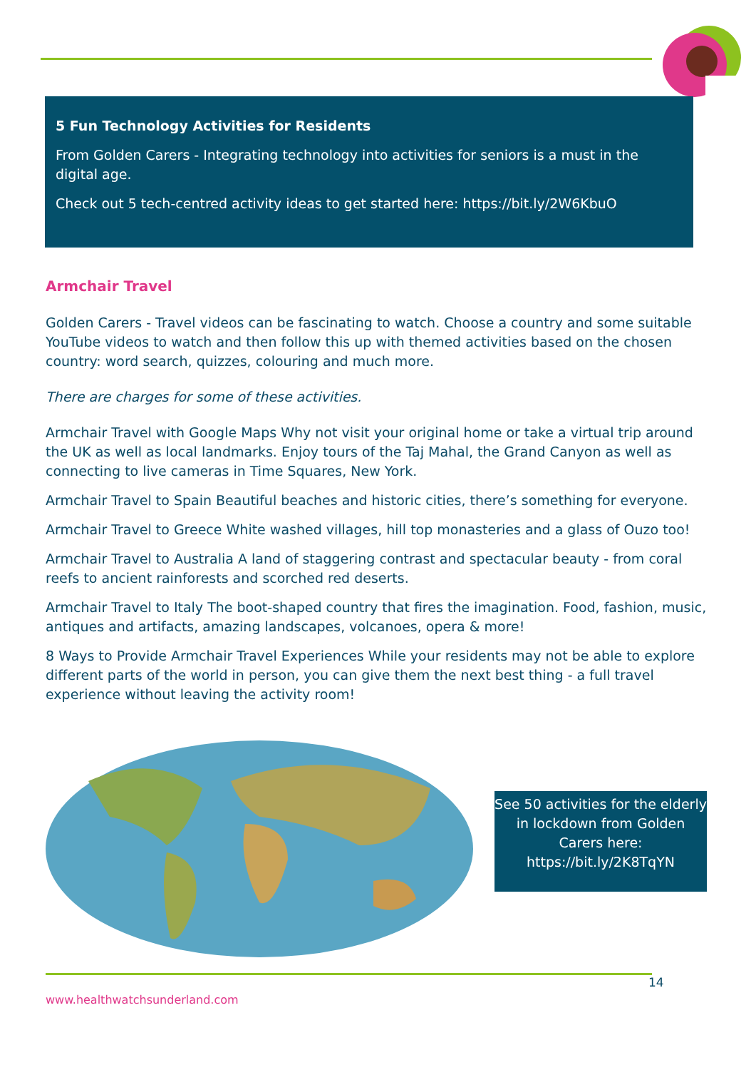5 Fun Technology Activities for Residents
From Golden Carers - Integrating technology into activities for seniors is a must in the digital age.
Check out 5 tech-centred activity ideas to get started here: https://bit.ly/2W6KbuO
Armchair Travel
Golden Carers - Travel videos can be fascinating to watch. Choose a country and some suitable YouTube videos to watch and then follow this up with themed activities based on the chosen country: word search, quizzes, colouring and much more.
There are charges for some of these activities.
Armchair Travel with Google Maps Why not visit your original home or take a virtual trip around the UK as well as local landmarks. Enjoy tours of the Taj Mahal, the Grand Canyon as well as connecting to live cameras in Time Squares, New York.
Armchair Travel to Spain Beautiful beaches and historic cities, there’s something for everyone.
Armchair Travel to Greece White washed villages, hill top monasteries and a glass of Ouzo too!
Armchair Travel to Australia A land of staggering contrast and spectacular beauty - from coral reefs to ancient rainforests and scorched red deserts.
Armchair Travel to Italy The boot-shaped country that fires the imagination. Food, fashion, music, antiques and artifacts, amazing landscapes, volcanoes, opera & more!
8 Ways to Provide Armchair Travel Experiences While your residents may not be able to explore different parts of the world in person, you can give them the next best thing - a full travel experience without leaving the activity room!
See 50 activities for the elderly in lockdown from Golden Carers here: https://bit.ly/2K8TqYN
14
www.healthwatchsunderland.com